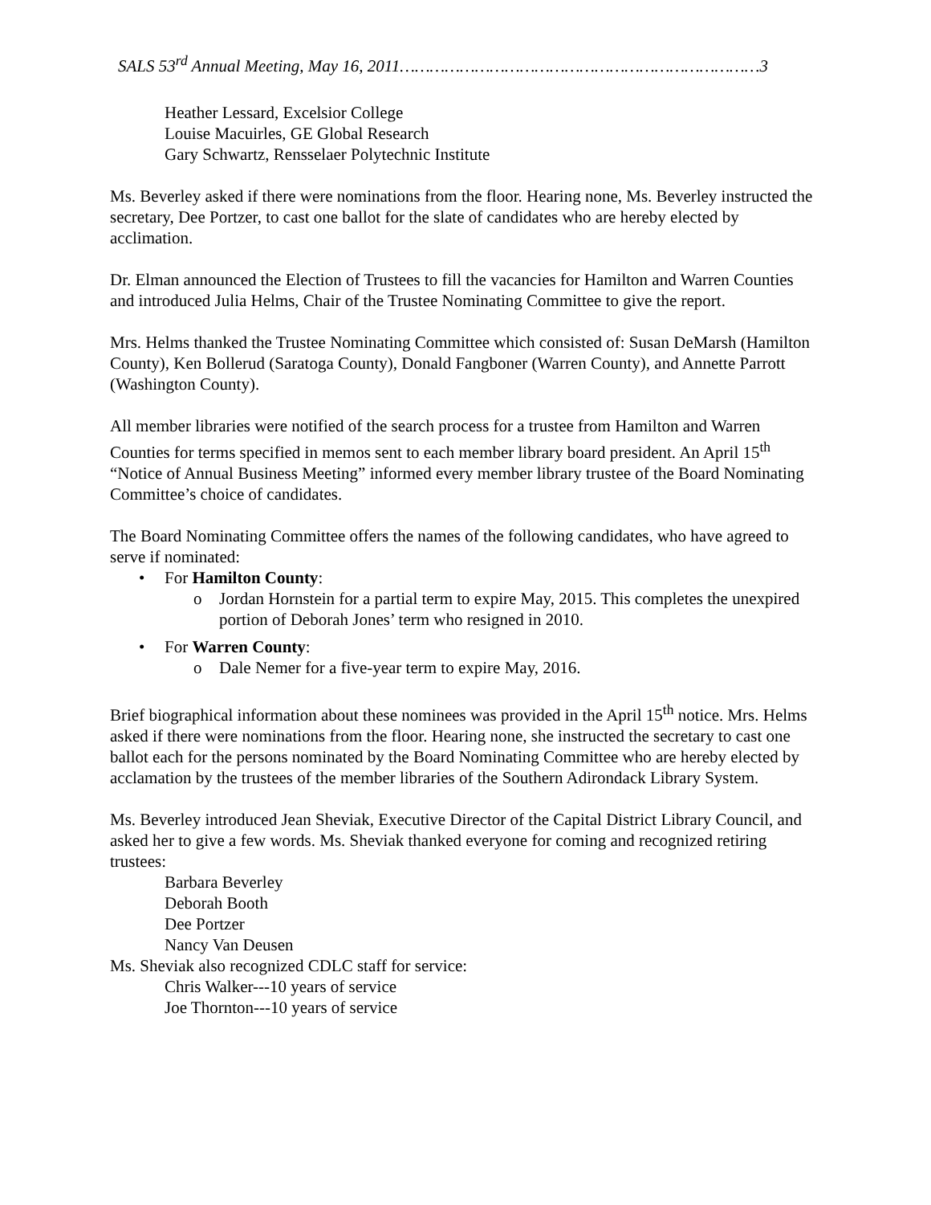SALS 53<sup>rd</sup> Annual Meeting, May 16, 2011………………………………………………………………3
Heather Lessard, Excelsior College
Louise Macuirles, GE Global Research
Gary Schwartz, Rensselaer Polytechnic Institute
Ms. Beverley asked if there were nominations from the floor. Hearing none, Ms. Beverley instructed the secretary, Dee Portzer, to cast one ballot for the slate of candidates who are hereby elected by acclimation.
Dr. Elman announced the Election of Trustees to fill the vacancies for Hamilton and Warren Counties and introduced Julia Helms, Chair of the Trustee Nominating Committee to give the report.
Mrs. Helms thanked the Trustee Nominating Committee which consisted of: Susan DeMarsh (Hamilton County), Ken Bollerud (Saratoga County), Donald Fangboner (Warren County), and Annette Parrott (Washington County).
All member libraries were notified of the search process for a trustee from Hamilton and Warren Counties for terms specified in memos sent to each member library board president. An April 15<sup>th</sup> “Notice of Annual Business Meeting” informed every member library trustee of the Board Nominating Committee’s choice of candidates.
The Board Nominating Committee offers the names of the following candidates, who have agreed to serve if nominated:
• For Hamilton County:
o Jordan Hornstein for a partial term to expire May, 2015. This completes the unexpired portion of Deborah Jones’ term who resigned in 2010.
• For Warren County:
o Dale Nemer for a five-year term to expire May, 2016.
Brief biographical information about these nominees was provided in the April 15<sup>th</sup> notice. Mrs. Helms asked if there were nominations from the floor. Hearing none, she instructed the secretary to cast one ballot each for the persons nominated by the Board Nominating Committee who are hereby elected by acclamation by the trustees of the member libraries of the Southern Adirondack Library System.
Ms. Beverley introduced Jean Sheviak, Executive Director of the Capital District Library Council, and asked her to give a few words. Ms. Sheviak thanked everyone for coming and recognized retiring trustees:
Barbara Beverley
Deborah Booth
Dee Portzer
Nancy Van Deusen
Ms. Sheviak also recognized CDLC staff for service:
Chris Walker---10 years of service
Joe Thornton---10 years of service